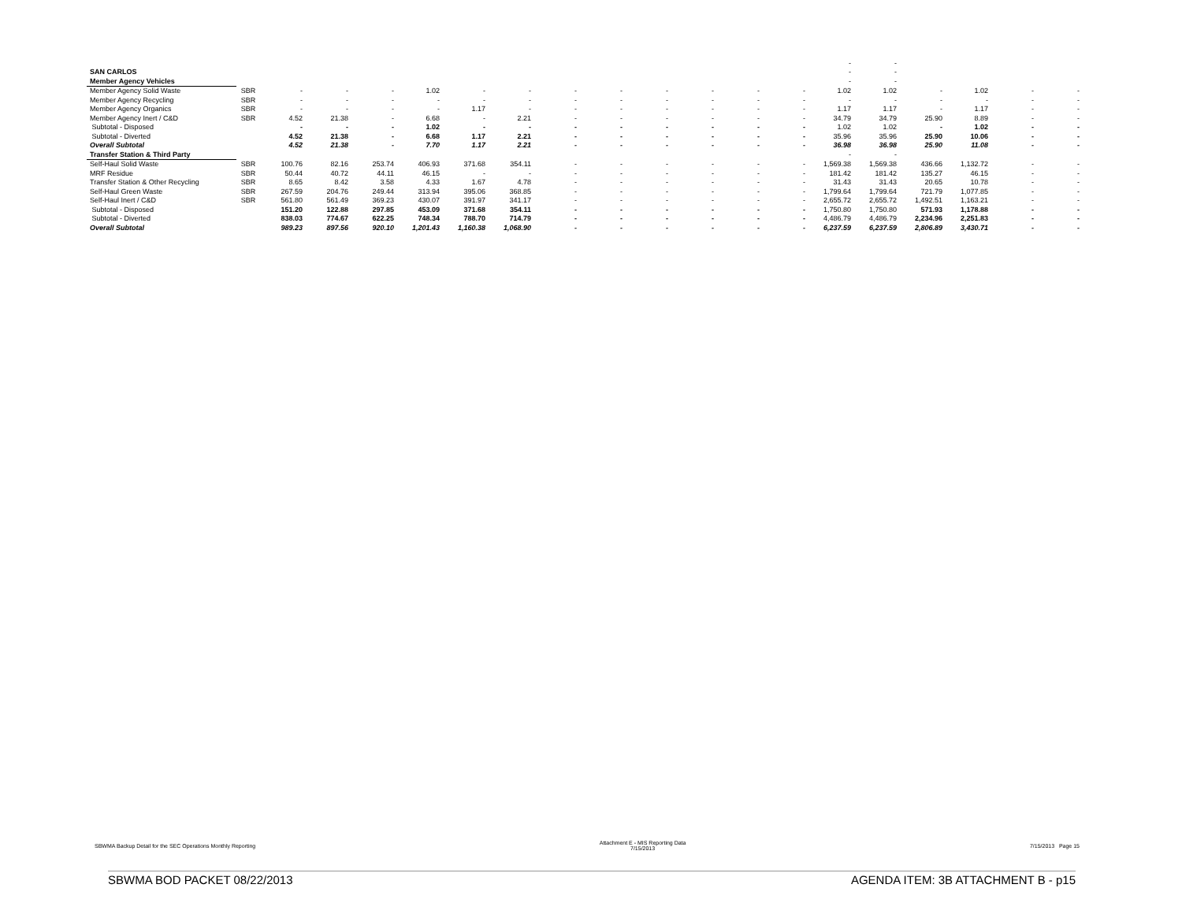| | | | | | | | | | | | | | | - | - | | | | |
| SAN CARLOS | | | | | | | | | | | | | | - | - | | | | |
| Member Agency Vehicles | | | | | | | | | | | | | | - | - | | | | |
| Member Agency Solid Waste | SBR | - | - | - | 1.02 | - | - | - | - | - | - | - | - | 1.02 | 1.02 | - | 1.02 | - | - |
| Member Agency Recycling | SBR | - | - | - | - | - | - | - | - | - | - | - | - | - | - | - | - | - | - |
| Member Agency Organics | SBR | - | - | - | - | 1.17 | - | - | - | - | - | - | - | 1.17 | 1.17 | - | 1.17 | - | - |
| Member Agency Inert / C&D | SBR | 4.52 | 21.38 | - | 6.68 | - | 2.21 | - | - | - | - | - | - | 34.79 | 34.79 | 25.90 | 8.89 | - | - |
| Subtotal - Disposed | | - | - | - | 1.02 | - | - | - | - | - | - | - | - | 1.02 | 1.02 | - | 1.02 | - | - |
| Subtotal - Diverted | | 4.52 | 21.38 | - | 6.68 | 1.17 | 2.21 | - | - | - | - | - | - | 35.96 | 35.96 | 25.90 | 10.06 | - | - |
| Overall Subtotal | | 4.52 | 21.38 | - | 7.70 | 1.17 | 2.21 | - | - | - | - | - | - | 36.98 | 36.98 | 25.90 | 11.08 | - | - |
| Transfer Station & Third Party | | | | | | | | | | | | | | - | - | | | | |
| Self-Haul Solid Waste | SBR | 100.76 | 82.16 | 253.74 | 406.93 | 371.68 | 354.11 | - | - | - | - | - | - | 1,569.38 | 1,569.38 | 436.66 | 1,132.72 | - | - |
| MRF Residue | SBR | 50.44 | 40.72 | 44.11 | 46.15 | - | - | - | - | - | - | - | - | 181.42 | 181.42 | 135.27 | 46.15 | - | - |
| Transfer Station & Other Recycling | SBR | 8.65 | 8.42 | 3.58 | 4.33 | 1.67 | 4.78 | - | - | - | - | - | - | 31.43 | 31.43 | 20.65 | 10.78 | - | - |
| Self-Haul Green Waste | SBR | 267.59 | 204.76 | 249.44 | 313.94 | 395.06 | 368.85 | - | - | - | - | - | - | 1,799.64 | 1,799.64 | 721.79 | 1,077.85 | - | - |
| Self-Haul Inert / C&D | SBR | 561.80 | 561.49 | 369.23 | 430.07 | 391.97 | 341.17 | - | - | - | - | - | - | 2,655.72 | 2,655.72 | 1,492.51 | 1,163.21 | - | - |
| Subtotal - Disposed | | 151.20 | 122.88 | 297.85 | 453.09 | 371.68 | 354.11 | - | - | - | - | - | - | 1,750.80 | 1,750.80 | 571.93 | 1,178.88 | - | - |
| Subtotal - Diverted | | 838.03 | 774.67 | 622.25 | 748.34 | 788.70 | 714.79 | - | - | - | - | - | - | 4,486.79 | 4,486.79 | 2,234.96 | 2,251.83 | - | - |
| Overall Subtotal | | 989.23 | 897.56 | 920.10 | 1,201.43 | 1,160.38 | 1,068.90 | - | - | - | - | - | - | 6,237.59 | 6,237.59 | 2,806.89 | 3,430.71 | - | - |
SBWMA Backup Detail for the SEC Operations Monthly Reporting Attachment E - MIS Reporting Data
7/15/2013 7/15/2013 Page 15
SBWMA BOD PACKET 08/22/2013 AGENDA ITEM: 3B ATTACHMENT B - p15